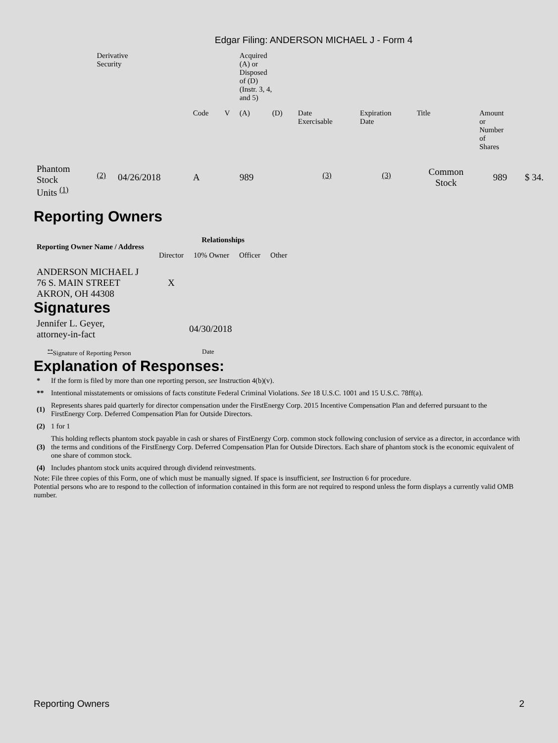Edgar Filing: ANDERSON MICHAEL J - Form 4
| | Derivative Security | | | | Acquired (A) or Disposed of (D) (Instr. 3, 4, and 5) | | | | | | |
| | | | Code | V | (A) | (D) | Date Exercisable | Expiration Date | Title | Amount or Number of Shares | |
| Phantom Stock Units <sup>(1)</sup> | <sup>(2)</sup> | 04/26/2018 | A | | 989 | | <sup>(3)</sup> | <sup>(3)</sup> | Common Stock | 989 | $ 34. |
Reporting Owners
| Reporting Owner Name / Address | Relationships | | | |
| --- | --- | --- | --- | --- |
| | Director | 10% Owner | Officer | Other |
| ANDERSON MICHAEL J 76 S. MAIN STREET AKRON, OH 44308 | X | | | |
Signatures
| Jennifer L. Geyer, attorney-in-fact | 04/30/2018 |
| <sup>**</sup> Signature of Reporting Person | Date |
Explanation of Responses:
| * | If the form is filed by more than one reporting person, see Instruction 4(b)(v). |
| ** | Intentional misstatements or omissions of facts constitute Federal Criminal Violations. See 18 U.S.C. 1001 and 15 U.S.C. 78ff(a). |
| (1) | Represents shares paid quarterly for director compensation under the FirstEnergy Corp. 2015 Incentive Compensation Plan and deferred pursuant to the FirstEnergy Corp. Deferred Compensation Plan for Outside Directors. |
| (2) | 1 for 1 |
| (3) | This holding reflects phantom stock payable in cash or shares of FirstEnergy Corp. common stock following conclusion of service as a director, in accordance with the terms and conditions of the FirstEnergy Corp. Deferred Compensation Plan for Outside Directors. Each share of phantom stock is the economic equivalent of one share of common stock. |
| (4) | Includes phantom stock units acquired through dividend reinvestments. |
Note: File three copies of this Form, one of which must be manually signed. If space is insufficient, see Instruction 6 for procedure.
Potential persons who are to respond to the collection of information contained in this form are not required to respond unless the form displays a currently valid OMB number.
Reporting Owners 2